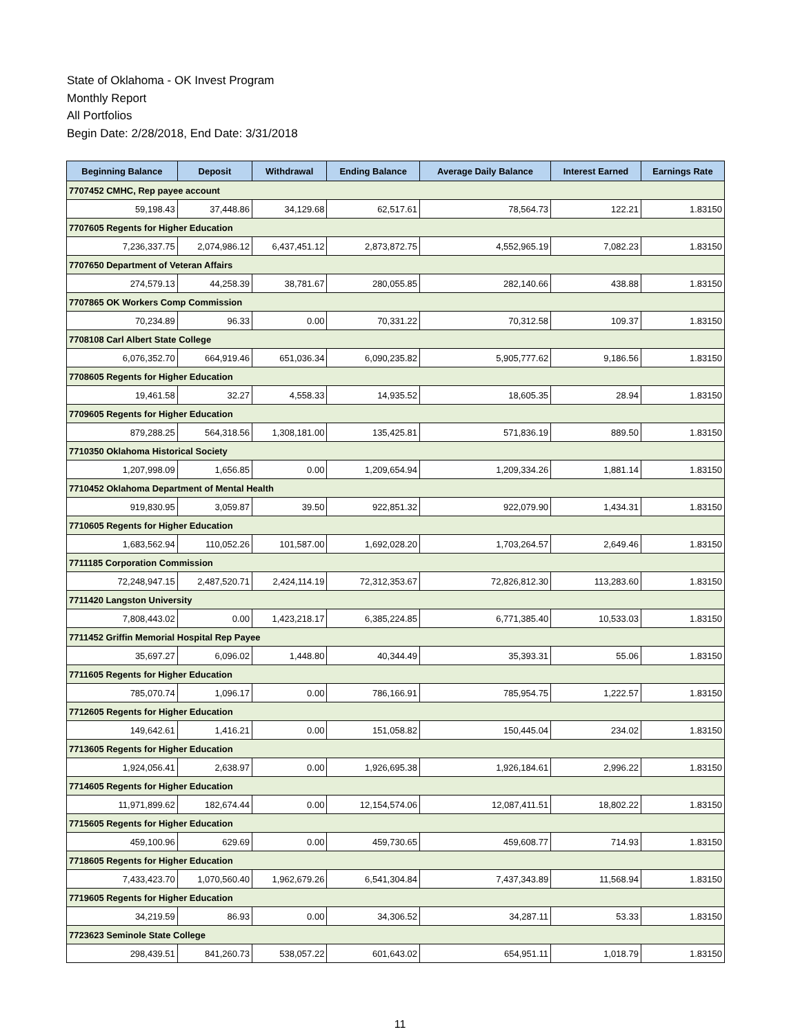State of Oklahoma - OK Invest Program
Monthly Report
All Portfolios
Begin Date: 2/28/2018, End Date: 3/31/2018
| Beginning Balance | Deposit | Withdrawal | Ending Balance | Average Daily Balance | Interest Earned | Earnings Rate |
| --- | --- | --- | --- | --- | --- | --- |
| 7707452 CMHC, Rep payee account | | | | | | |
| 59,198.43 | 37,448.86 | 34,129.68 | 62,517.61 | 78,564.73 | 122.21 | 1.83150 |
| 7707605 Regents for Higher Education | | | | | | |
| 7,236,337.75 | 2,074,986.12 | 6,437,451.12 | 2,873,872.75 | 4,552,965.19 | 7,082.23 | 1.83150 |
| 7707650 Department of Veteran Affairs | | | | | | |
| 274,579.13 | 44,258.39 | 38,781.67 | 280,055.85 | 282,140.66 | 438.88 | 1.83150 |
| 7707865 OK Workers Comp Commission | | | | | | |
| 70,234.89 | 96.33 | 0.00 | 70,331.22 | 70,312.58 | 109.37 | 1.83150 |
| 7708108 Carl Albert State College | | | | | | |
| 6,076,352.70 | 664,919.46 | 651,036.34 | 6,090,235.82 | 5,905,777.62 | 9,186.56 | 1.83150 |
| 7708605 Regents for Higher Education | | | | | | |
| 19,461.58 | 32.27 | 4,558.33 | 14,935.52 | 18,605.35 | 28.94 | 1.83150 |
| 7709605 Regents for Higher Education | | | | | | |
| 879,288.25 | 564,318.56 | 1,308,181.00 | 135,425.81 | 571,836.19 | 889.50 | 1.83150 |
| 7710350 Oklahoma Historical Society | | | | | | |
| 1,207,998.09 | 1,656.85 | 0.00 | 1,209,654.94 | 1,209,334.26 | 1,881.14 | 1.83150 |
| 7710452 Oklahoma Department of Mental Health | | | | | | |
| 919,830.95 | 3,059.87 | 39.50 | 922,851.32 | 922,079.90 | 1,434.31 | 1.83150 |
| 7710605 Regents for Higher Education | | | | | | |
| 1,683,562.94 | 110,052.26 | 101,587.00 | 1,692,028.20 | 1,703,264.57 | 2,649.46 | 1.83150 |
| 7711185 Corporation Commission | | | | | | |
| 72,248,947.15 | 2,487,520.71 | 2,424,114.19 | 72,312,353.67 | 72,826,812.30 | 113,283.60 | 1.83150 |
| 7711420 Langston University | | | | | | |
| 7,808,443.02 | 0.00 | 1,423,218.17 | 6,385,224.85 | 6,771,385.40 | 10,533.03 | 1.83150 |
| 7711452 Griffin Memorial Hospital Rep Payee | | | | | | |
| 35,697.27 | 6,096.02 | 1,448.80 | 40,344.49 | 35,393.31 | 55.06 | 1.83150 |
| 7711605 Regents for Higher Education | | | | | | |
| 785,070.74 | 1,096.17 | 0.00 | 786,166.91 | 785,954.75 | 1,222.57 | 1.83150 |
| 7712605 Regents for Higher Education | | | | | | |
| 149,642.61 | 1,416.21 | 0.00 | 151,058.82 | 150,445.04 | 234.02 | 1.83150 |
| 7713605 Regents for Higher Education | | | | | | |
| 1,924,056.41 | 2,638.97 | 0.00 | 1,926,695.38 | 1,926,184.61 | 2,996.22 | 1.83150 |
| 7714605 Regents for Higher Education | | | | | | |
| 11,971,899.62 | 182,674.44 | 0.00 | 12,154,574.06 | 12,087,411.51 | 18,802.22 | 1.83150 |
| 7715605 Regents for Higher Education | | | | | | |
| 459,100.96 | 629.69 | 0.00 | 459,730.65 | 459,608.77 | 714.93 | 1.83150 |
| 7718605 Regents for Higher Education | | | | | | |
| 7,433,423.70 | 1,070,560.40 | 1,962,679.26 | 6,541,304.84 | 7,437,343.89 | 11,568.94 | 1.83150 |
| 7719605 Regents for Higher Education | | | | | | |
| 34,219.59 | 86.93 | 0.00 | 34,306.52 | 34,287.11 | 53.33 | 1.83150 |
| 7723623 Seminole State College | | | | | | |
| 298,439.51 | 841,260.73 | 538,057.22 | 601,643.02 | 654,951.11 | 1,018.79 | 1.83150 |
11